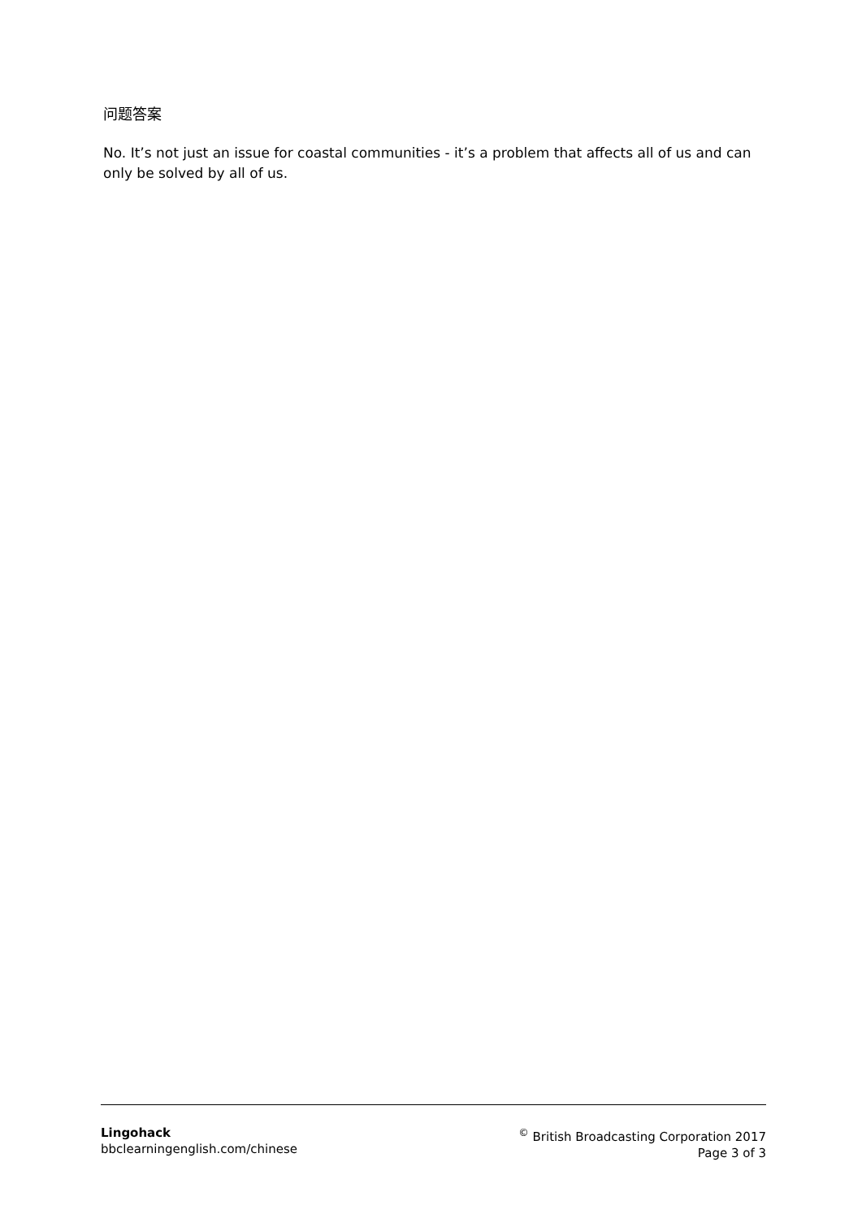问题答案
No. It’s not just an issue for coastal communities - it’s a problem that affects all of us and can only be solved by all of us.
Lingohack
bbclearningenglish.com/chinese
<sup>©</sup> British Broadcasting Corporation 2017
Page 3 of 3